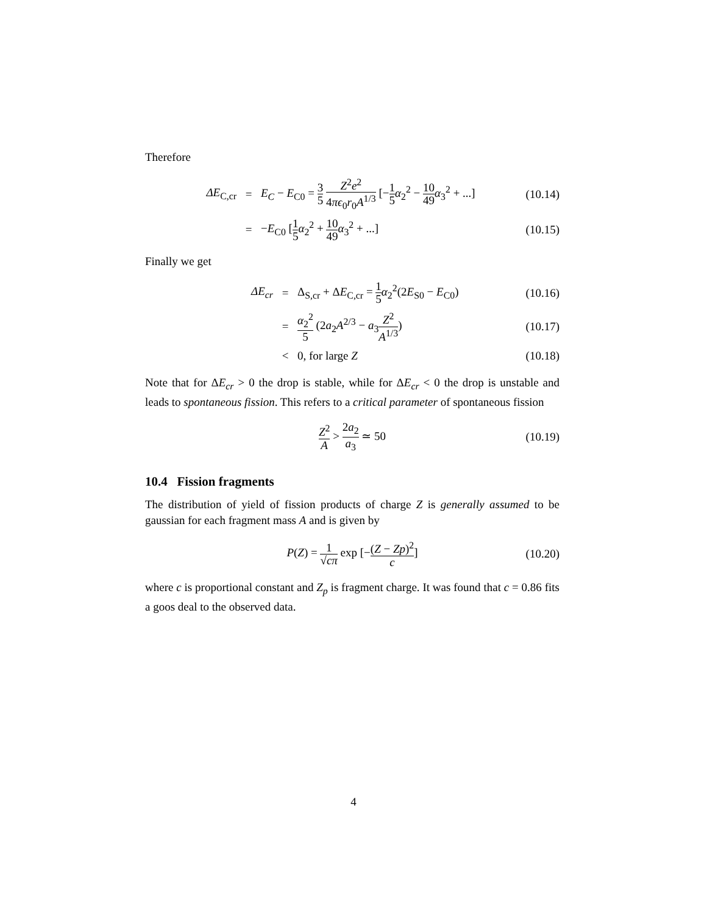Therefore
| ΔE<sub>C,cr</sub> | = | E<sub>C</sub> − E<sub>C0</sub> = 3 5 Z<sup>2</sup> e<sup>2</sup> 4 πϵ<sub>0</sub> r<sub>0</sub> A<sup>1/3</sup> [− 1 5 α<sub>2</sub><sup>2</sup> − 10 49 α<sub>3</sub><sup>2</sup> + ...] | (10.14) |
| | = | − E<sub>C0</sub> [ 1 5 α<sub>2</sub><sup>2</sup> + 10 49 α<sub>3</sub><sup>2</sup> + ...] | (10.15) |
Finally we get
| ΔE<sub>cr</sub> | = | Δ<sub>S,cr</sub> + Δ E<sub>C,cr</sub> = 1 5 α<sub>2</sub><sup>2</sup>(2 E<sub>S0</sub> − E<sub>C0</sub>) | (10.16) |
| | = | α<sub>2</sub><sup>2</sup> 5 (2 a<sub>2</sub> A<sup>2/3</sup> − a<sub>3</sub> Z<sup>2</sup> A<sup>1/3</sup> ) | (10.17) |
| | < | 0, for large Z | (10.18) |
Note that for ΔE<sub>cr</sub> > 0 the drop is stable, while for ΔE<sub>cr</sub> < 0 the drop is unstable and leads to spontaneous fission. This refers to a critical parameter of spontaneous fission
| Z<sup>2</sup> A > 2 a<sub>2</sub> a<sub>3</sub> ≃ 50 | (10.19) |
10.4 Fission fragments
The distribution of yield of fission products of charge Z is generally assumed to be gaussian for each fragment mass A and is given by
| P ( Z ) = 1 √ cπ exp [− ( Z − Zp )<sup>2</sup> c ] | (10.20) |
where c is proportional constant and Z<sub>p</sub> is fragment charge. It was found that c = 0.86 fits a goos deal to the observed data.
4